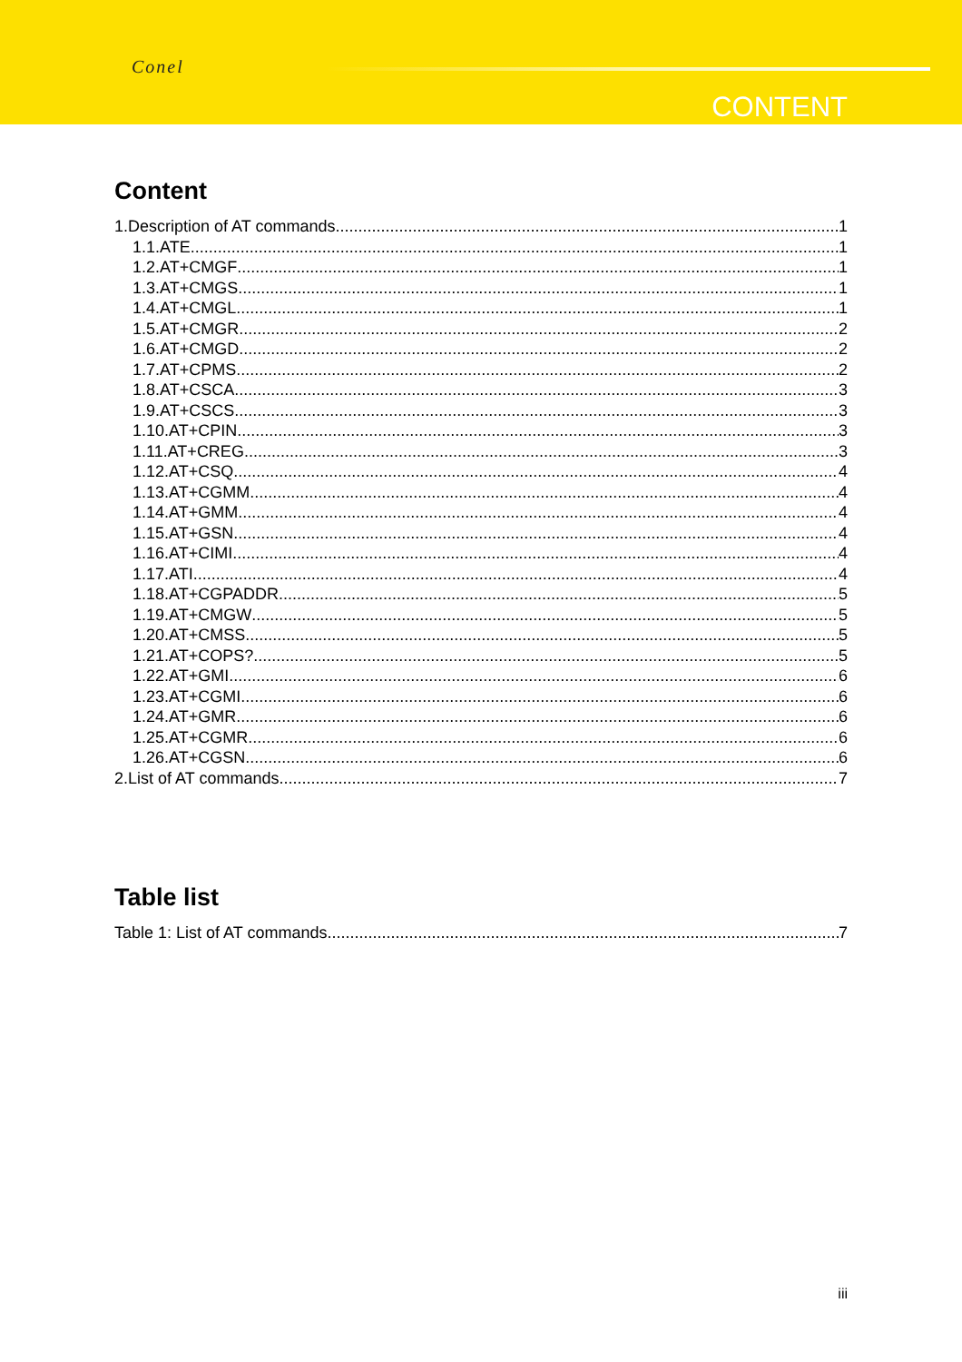Conel
CONTENT
Content
1.Description of AT commands 1
1.1.ATE 1
1.2.AT+CMGF 1
1.3.AT+CMGS 1
1.4.AT+CMGL 1
1.5.AT+CMGR 2
1.6.AT+CMGD 2
1.7.AT+CPMS 2
1.8.AT+CSCA 3
1.9.AT+CSCS 3
1.10.AT+CPIN 3
1.11.AT+CREG 3
1.12.AT+CSQ 4
1.13.AT+CGMM 4
1.14.AT+GMM 4
1.15.AT+GSN 4
1.16.AT+CIMI 4
1.17.ATI 4
1.18.AT+CGPADDR 5
1.19.AT+CMGW 5
1.20.AT+CMSS 5
1.21.AT+COPS? 5
1.22.AT+GMI 6
1.23.AT+CGMI 6
1.24.AT+GMR 6
1.25.AT+CGMR 6
1.26.AT+CGSN 6
2.List of AT commands 7
Table list
Table 1: List of AT commands 7
iii